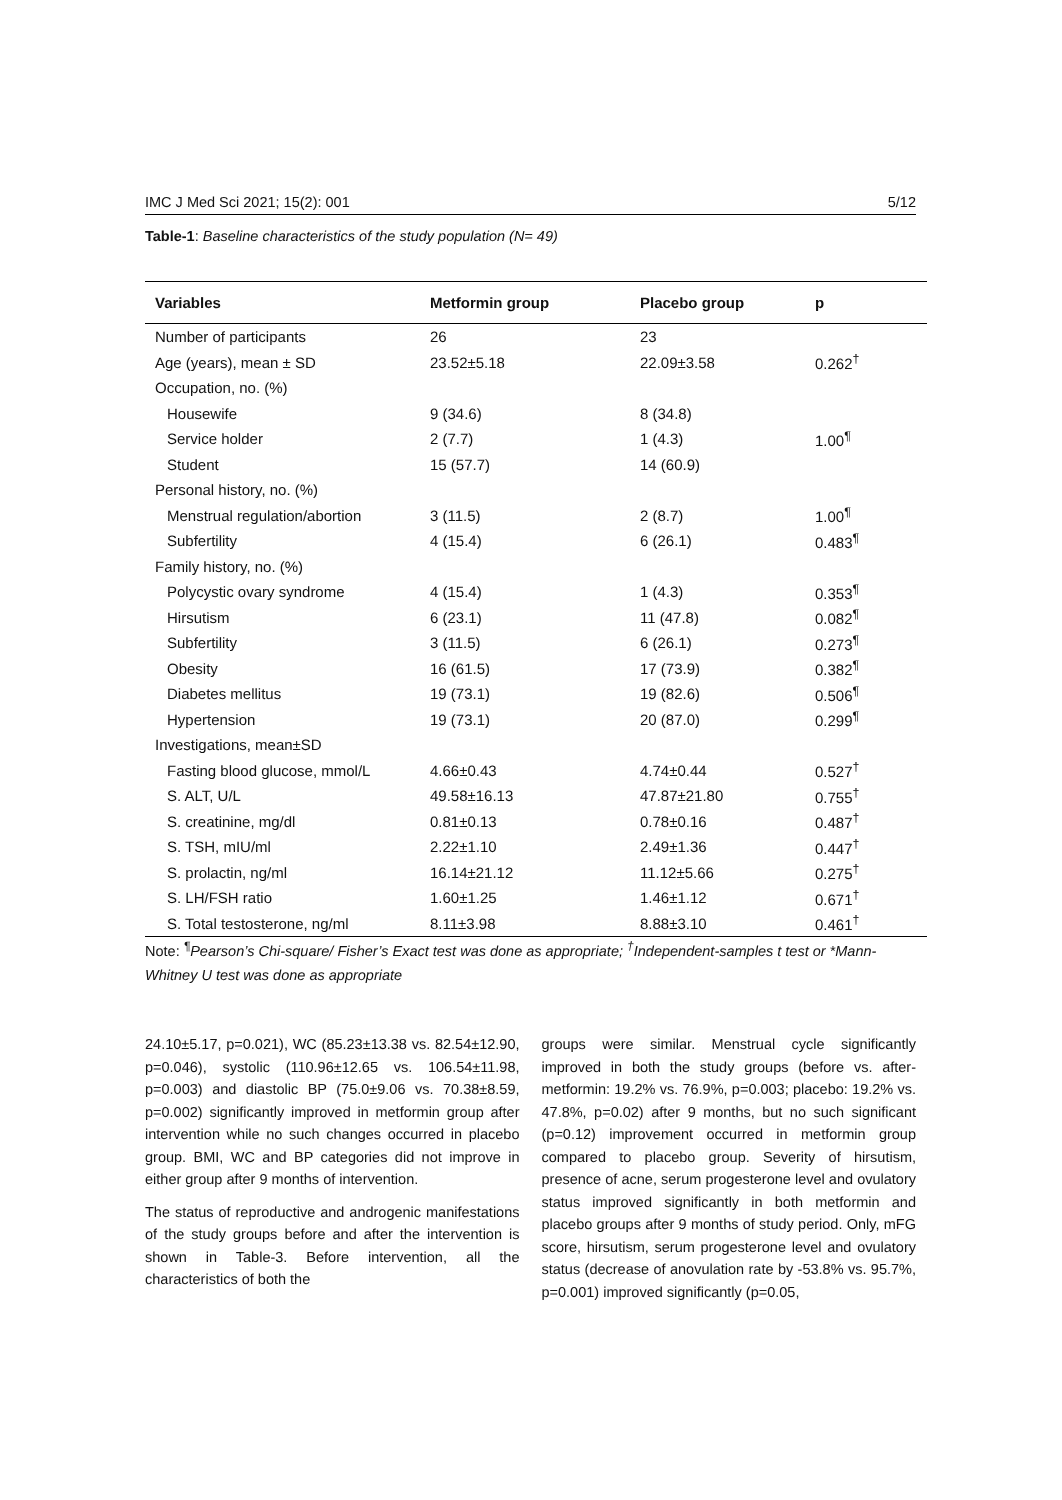IMC J Med Sci 2021; 15(2): 001 5/12
Table-1: Baseline characteristics of the study population (N= 49)
| Variables | Metformin group | Placebo group | p |
| --- | --- | --- | --- |
| Number of participants | 26 | 23 | |
| Age (years), mean ± SD | 23.52±5.18 | 22.09±3.58 | 0.262<sup>†</sup> |
| Occupation, no. (%) | | | |
| Housewife | 9 (34.6) | 8 (34.8) | |
| Service holder | 2 (7.7) | 1 (4.3) | 1.00<sup>¶</sup> |
| Student | 15 (57.7) | 14 (60.9) | |
| Personal history, no. (%) | | | |
| Menstrual regulation/abortion | 3 (11.5) | 2 (8.7) | 1.00<sup>¶</sup> |
| Subfertility | 4 (15.4) | 6 (26.1) | 0.483<sup>¶</sup> |
| Family history, no. (%) | | | |
| Polycystic ovary syndrome | 4 (15.4) | 1 (4.3) | 0.353<sup>¶</sup> |
| Hirsutism | 6 (23.1) | 11 (47.8) | 0.082<sup>¶</sup> |
| Subfertility | 3 (11.5) | 6 (26.1) | 0.273<sup>¶</sup> |
| Obesity | 16 (61.5) | 17 (73.9) | 0.382<sup>¶</sup> |
| Diabetes mellitus | 19 (73.1) | 19 (82.6) | 0.506<sup>¶</sup> |
| Hypertension | 19 (73.1) | 20 (87.0) | 0.299<sup>¶</sup> |
| Investigations, mean±SD | | | |
| Fasting blood glucose, mmol/L | 4.66±0.43 | 4.74±0.44 | 0.527<sup>†</sup> |
| S. ALT, U/L | 49.58±16.13 | 47.87±21.80 | 0.755<sup>†</sup> |
| S. creatinine, mg/dl | 0.81±0.13 | 0.78±0.16 | 0.487<sup>†</sup> |
| S. TSH, mIU/ml | 2.22±1.10 | 2.49±1.36 | 0.447<sup>†</sup> |
| S. prolactin, ng/ml | 16.14±21.12 | 11.12±5.66 | 0.275<sup>†</sup> |
| S. LH/FSH ratio | 1.60±1.25 | 1.46±1.12 | 0.671<sup>†</sup> |
| S. Total testosterone, ng/ml | 8.11±3.98 | 8.88±3.10 | 0.461<sup>†</sup> |
Note: <sup>¶</sup>Pearson’s Chi-square/ Fisher’s Exact test was done as appropriate; <sup>†</sup>Independent-samples t test or *Mann-Whitney U test was done as appropriate
24.10±5.17, p=0.021), WC (85.23±13.38 vs. 82.54±12.90, p=0.046), systolic (110.96±12.65 vs. 106.54±11.98, p=0.003) and diastolic BP (75.0±9.06 vs. 70.38±8.59, p=0.002) significantly improved in metformin group after intervention while no such changes occurred in placebo group. BMI, WC and BP categories did not improve in either group after 9 months of intervention.
The status of reproductive and androgenic manifestations of the study groups before and after the intervention is shown in Table-3. Before intervention, all the characteristics of both the
groups were similar. Menstrual cycle significantly improved in both the study groups (before vs. after-metformin: 19.2% vs. 76.9%, p=0.003; placebo: 19.2% vs. 47.8%, p=0.02) after 9 months, but no such significant (p=0.12) improvement occurred in metformin group compared to placebo group. Severity of hirsutism, presence of acne, serum progesterone level and ovulatory status improved significantly in both metformin and placebo groups after 9 months of study period. Only, mFG score, hirsutism, serum progesterone level and ovulatory status (decrease of anovulation rate by -53.8% vs. 95.7%, p=0.001) improved significantly (p=0.05,